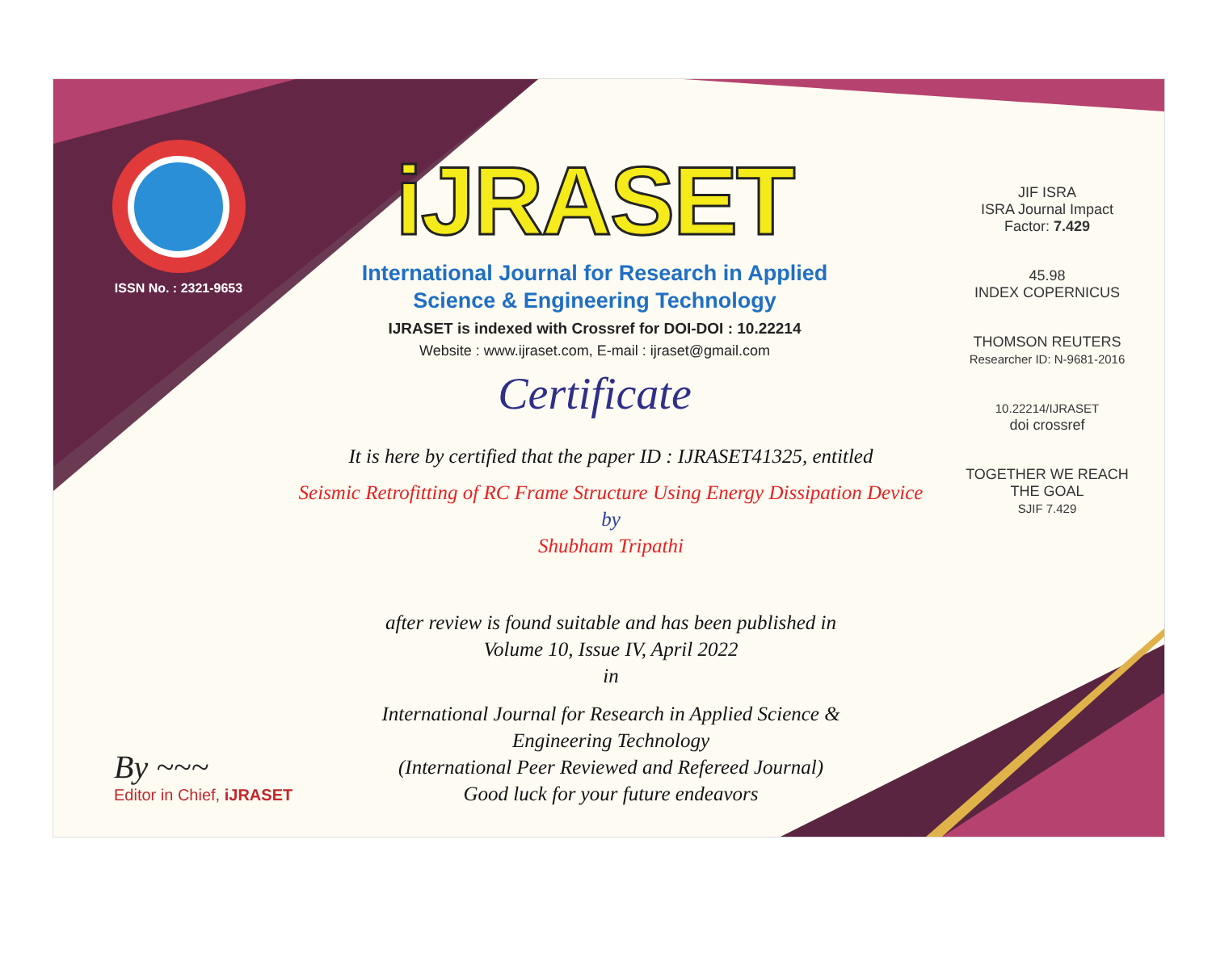ISSN No. : 2321-9653
iJRASET
International Journal for Research in Applied
Science & Engineering Technology
IJRASET is indexed with Crossref for DOI-DOI : 10.22214
Website : www.ijraset.com, E-mail : ijraset@gmail.com
Certificate
It is here by certified that the paper ID : IJRASET41325, entitled
Seismic Retrofitting of RC Frame Structure Using Energy Dissipation Device
by
Shubham Tripathi
after review is found suitable and has been published in
Volume 10, Issue IV, April 2022
in
International Journal for Research in Applied Science &
Engineering Technology
(International Peer Reviewed and Refereed Journal)
Good luck for your future endeavors
JIF ISRA
ISRA Journal Impact
Factor: 7.429
45.98
INDEX COPERNICUS
THOMSON REUTERS
Researcher ID: N-9681-2016
10.22214/IJRASET
doi crossref
TOGETHER WE REACH THE GOAL
SJIF 7.429
By ~~~
Editor in Chief, iJRASET